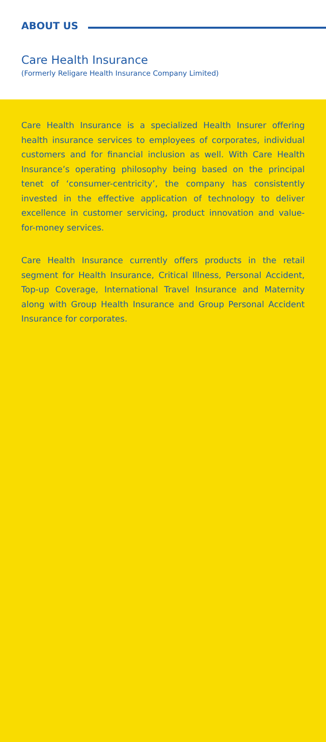ABOUT US
Care Health Insurance
(Formerly Religare Health Insurance Company Limited)
Care Health Insurance is a specialized Health Insurer offering health insurance services to employees of corporates, individual customers and for financial inclusion as well. With Care Health Insurance’s operating philosophy being based on the principal tenet of ‘consumer-centricity’, the company has consistently invested in the effective application of technology to deliver excellence in customer servicing, product innovation and value-for-money services.
Care Health Insurance currently offers products in the retail segment for Health Insurance, Critical Illness, Personal Accident, Top-up Coverage, International Travel Insurance and Maternity along with Group Health Insurance and Group Personal Accident Insurance for corporates.